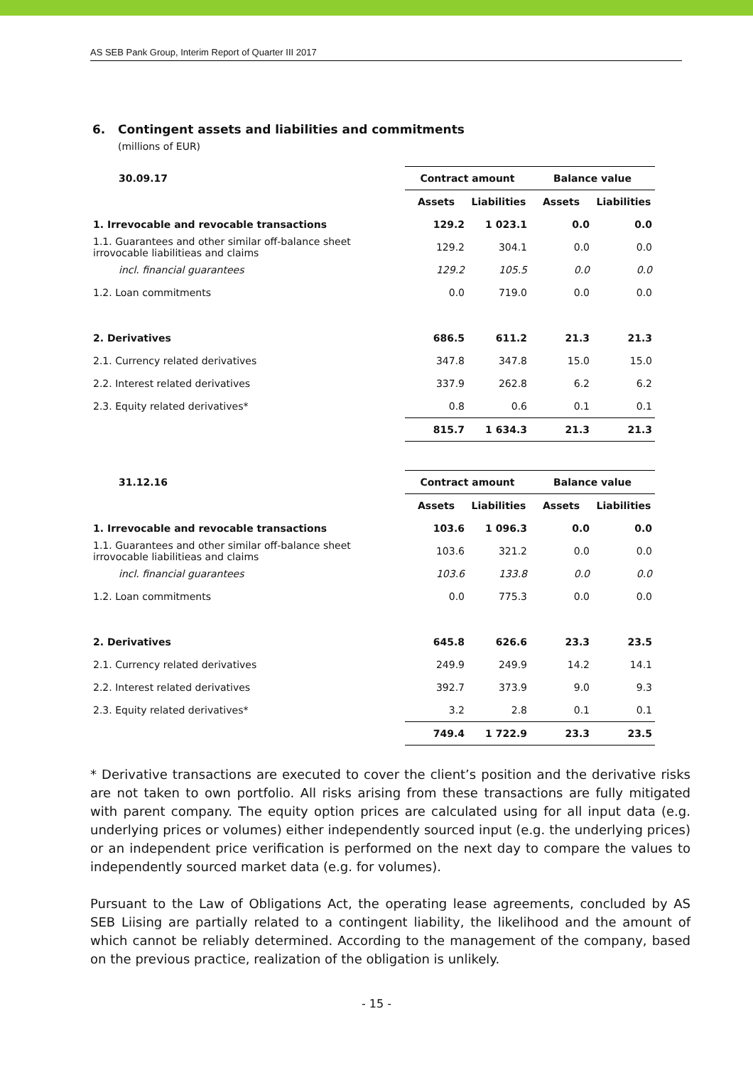AS SEB Pank Group, Interim Report of Quarter III 2017
6. Contingent assets and liabilities and commitments
(millions of EUR)
| 30.09.17 | Contract amount | | Balance value | |
| --- | --- | --- | --- | --- |
| | Assets | Liabilities | Assets | Liabilities |
| 1. Irrevocable and revocable transactions | 129.2 | 1 023.1 | 0.0 | 0.0 |
| 1.1. Guarantees and other similar off-balance sheet irrovocable liabilitieas and claims | 129.2 | 304.1 | 0.0 | 0.0 |
| incl. financial guarantees | 129.2 | 105.5 | 0.0 | 0.0 |
| 1.2. Loan commitments | 0.0 | 719.0 | 0.0 | 0.0 |
| 2. Derivatives | 686.5 | 611.2 | 21.3 | 21.3 |
| 2.1. Currency related derivatives | 347.8 | 347.8 | 15.0 | 15.0 |
| 2.2. Interest related derivatives | 337.9 | 262.8 | 6.2 | 6.2 |
| 2.3. Equity related derivatives* | 0.8 | 0.6 | 0.1 | 0.1 |
| | 815.7 | 1 634.3 | 21.3 | 21.3 |
| 31.12.16 | Contract amount | | Balance value | |
| --- | --- | --- | --- | --- |
| | Assets | Liabilities | Assets | Liabilities |
| 1. Irrevocable and revocable transactions | 103.6 | 1 096.3 | 0.0 | 0.0 |
| 1.1. Guarantees and other similar off-balance sheet irrovocable liabilitieas and claims | 103.6 | 321.2 | 0.0 | 0.0 |
| incl. financial guarantees | 103.6 | 133.8 | 0.0 | 0.0 |
| 1.2. Loan commitments | 0.0 | 775.3 | 0.0 | 0.0 |
| 2. Derivatives | 645.8 | 626.6 | 23.3 | 23.5 |
| 2.1. Currency related derivatives | 249.9 | 249.9 | 14.2 | 14.1 |
| 2.2. Interest related derivatives | 392.7 | 373.9 | 9.0 | 9.3 |
| 2.3. Equity related derivatives* | 3.2 | 2.8 | 0.1 | 0.1 |
| | 749.4 | 1 722.9 | 23.3 | 23.5 |
* Derivative transactions are executed to cover the client’s position and the derivative risks are not taken to own portfolio. All risks arising from these transactions are fully mitigated with parent company. The equity option prices are calculated using for all input data (e.g. underlying prices or volumes) either independently sourced input (e.g. the underlying prices) or an independent price verification is performed on the next day to compare the values to independently sourced market data (e.g. for volumes).
Pursuant to the Law of Obligations Act, the operating lease agreements, concluded by AS SEB Liising are partially related to a contingent liability, the likelihood and the amount of which cannot be reliably determined. According to the management of the company, based on the previous practice, realization of the obligation is unlikely.
- 15 -